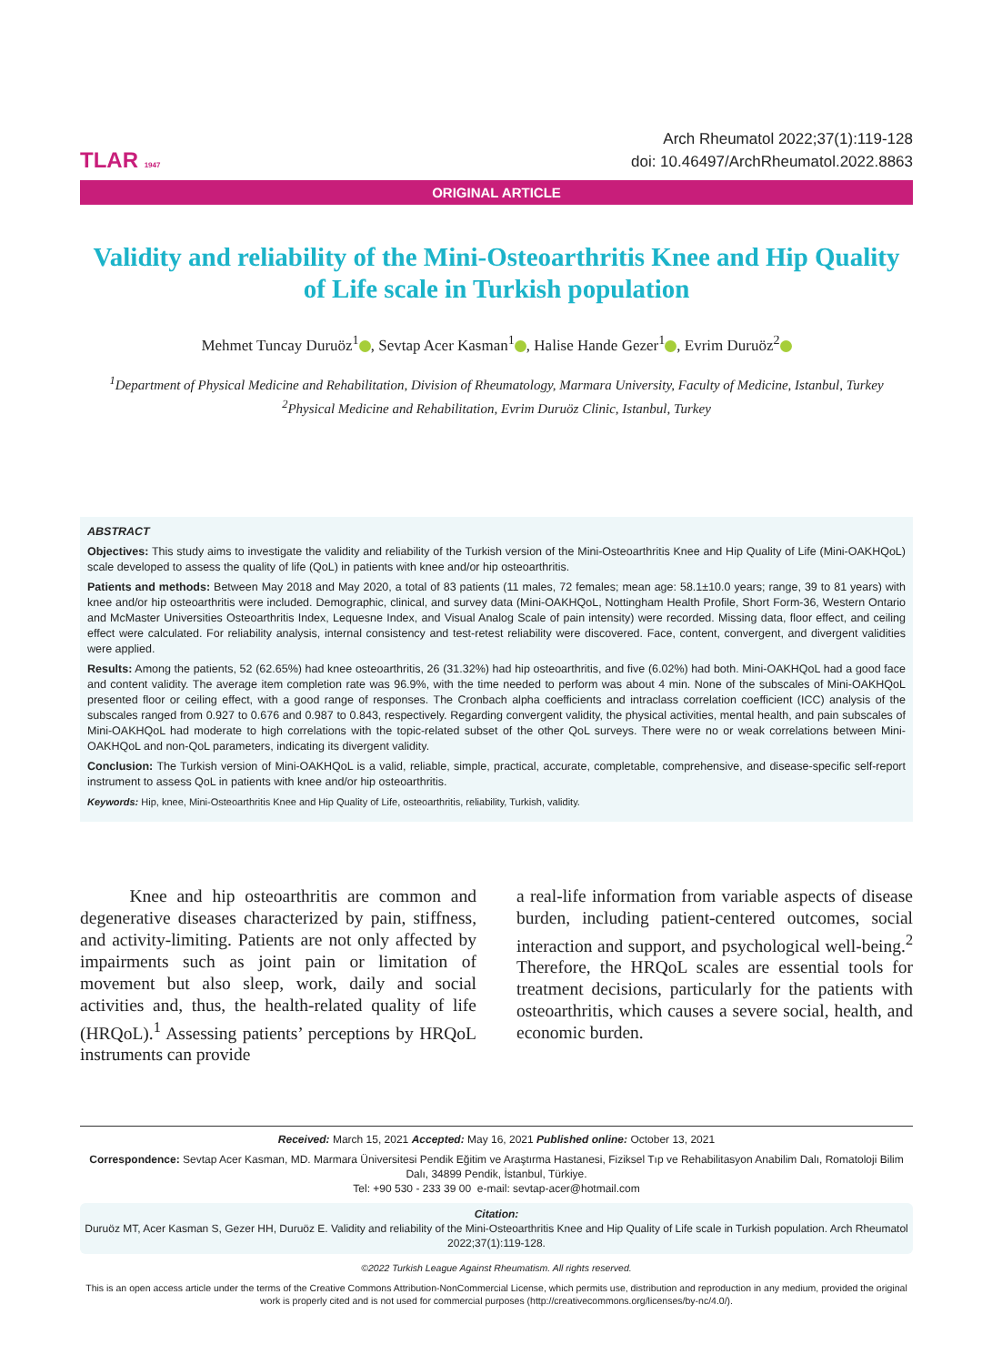TLAR 1947
Arch Rheumatol 2022;37(1):119-128
doi: 10.46497/ArchRheumatol.2022.8863
ORIGINAL ARTICLE
Validity and reliability of the Mini-Osteoarthritis Knee and Hip Quality of Life scale in Turkish population
Mehmet Tuncay Duruöz<sup>1</sup> , Sevtap Acer Kasman<sup>1</sup> , Halise Hande Gezer<sup>1</sup> , Evrim Duruöz<sup>2</sup>
<sup>1</sup> Department of Physical Medicine and Rehabilitation, Division of Rheumatology, Marmara University, Faculty of Medicine, Istanbul, Turkey
<sup>2</sup> Physical Medicine and Rehabilitation, Evrim Duruöz Clinic, Istanbul, Turkey
ABSTRACT
Objectives: This study aims to investigate the validity and reliability of the Turkish version of the Mini-Osteoarthritis Knee and Hip Quality of Life (Mini-OAKHQoL) scale developed to assess the quality of life (QoL) in patients with knee and/or hip osteoarthritis.
Patients and methods: Between May 2018 and May 2020, a total of 83 patients (11 males, 72 females; mean age: 58.1±10.0 years; range, 39 to 81 years) with knee and/or hip osteoarthritis were included. Demographic, clinical, and survey data (Mini-OAKHQoL, Nottingham Health Profile, Short Form-36, Western Ontario and McMaster Universities Osteoarthritis Index, Lequesne Index, and Visual Analog Scale of pain intensity) were recorded. Missing data, floor effect, and ceiling effect were calculated. For reliability analysis, internal consistency and test-retest reliability were discovered. Face, content, convergent, and divergent validities were applied.
Results: Among the patients, 52 (62.65%) had knee osteoarthritis, 26 (31.32%) had hip osteoarthritis, and five (6.02%) had both. Mini-OAKHQoL had a good face and content validity. The average item completion rate was 96.9%, with the time needed to perform was about 4 min. None of the subscales of Mini-OAKHQoL presented floor or ceiling effect, with a good range of responses. The Cronbach alpha coefficients and intraclass correlation coefficient (ICC) analysis of the subscales ranged from 0.927 to 0.676 and 0.987 to 0.843, respectively. Regarding convergent validity, the physical activities, mental health, and pain subscales of Mini-OAKHQoL had moderate to high correlations with the topic-related subset of the other QoL surveys. There were no or weak correlations between Mini-OAKHQoL and non-QoL parameters, indicating its divergent validity.
Conclusion: The Turkish version of Mini-OAKHQoL is a valid, reliable, simple, practical, accurate, completable, comprehensive, and disease-specific self-report instrument to assess QoL in patients with knee and/or hip osteoarthritis.
Keywords: Hip, knee, Mini-Osteoarthritis Knee and Hip Quality of Life, osteoarthritis, reliability, Turkish, validity.
Knee and hip osteoarthritis are common and degenerative diseases characterized by pain, stiffness, and activity-limiting. Patients are not only affected by impairments such as joint pain or limitation of movement but also sleep, work, daily and social activities and, thus, the health-related quality of life (HRQoL).<sup>1</sup> Assessing patients’ perceptions by HRQoL instruments can provide
a real-life information from variable aspects of disease burden, including patient-centered outcomes, social interaction and support, and psychological well-being.<sup>2</sup> Therefore, the HRQoL scales are essential tools for treatment decisions, particularly for the patients with osteoarthritis, which causes a severe social, health, and economic burden.
Received: March 15, 2021 Accepted: May 16, 2021 Published online: October 13, 2021
Correspondence: Sevtap Acer Kasman, MD. Marmara Üniversitesi Pendik Eğitim ve Araştırma Hastanesi, Fiziksel Tıp ve Rehabilitasyon Anabilim Dalı, Romatoloji Bilim Dalı, 34899 Pendik, İstanbul, Türkiye.
Tel: +90 530 - 233 39 00 e-mail: sevtap-acer@hotmail.com
Citation:
Duruöz MT, Acer Kasman S, Gezer HH, Duruöz E. Validity and reliability of the Mini-Osteoarthritis Knee and Hip Quality of Life scale in Turkish population. Arch Rheumatol 2022;37(1):119-128.
©2022 Turkish League Against Rheumatism. All rights reserved.
This is an open access article under the terms of the Creative Commons Attribution-NonCommercial License, which permits use, distribution and reproduction in any medium, provided the original work is properly cited and is not used for commercial purposes (http://creativecommons.org/licenses/by-nc/4.0/).